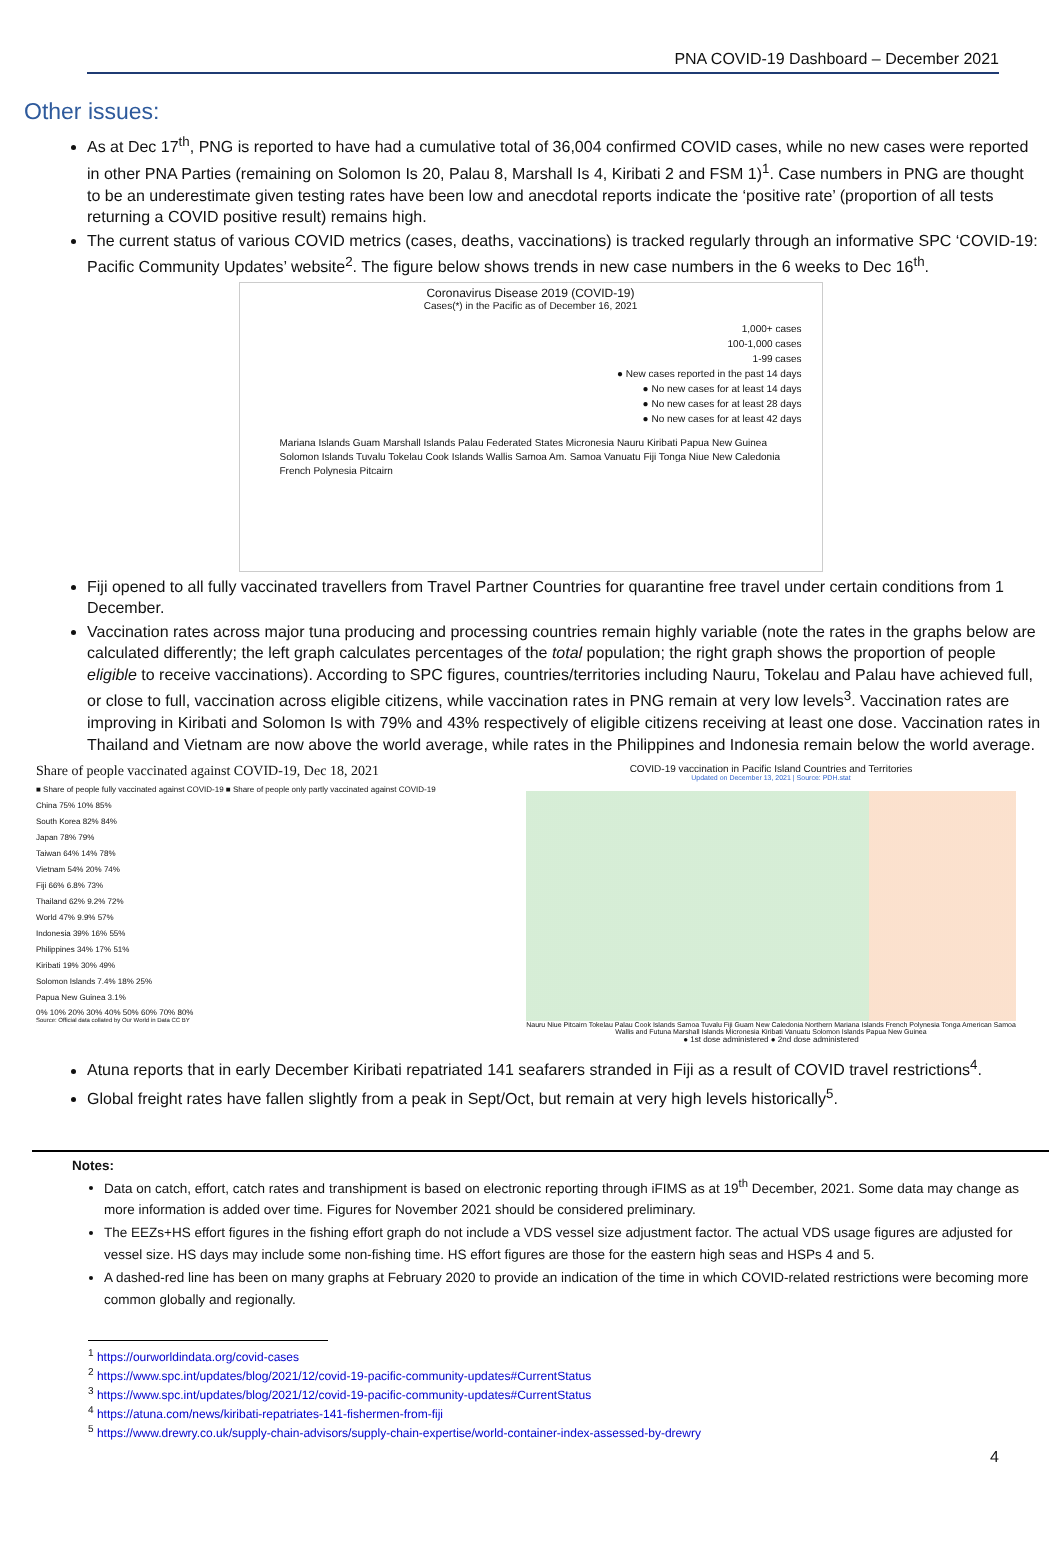PNA COVID-19 Dashboard – December 2021
Other issues:
As at Dec 17<sup>th</sup>, PNG is reported to have had a cumulative total of 36,004 confirmed COVID cases, while no new cases were reported in other PNA Parties (remaining on Solomon Is 20, Palau 8, Marshall Is 4, Kiribati 2 and FSM 1)<sup>1</sup>. Case numbers in PNG are thought to be an underestimate given testing rates have been low and anecdotal reports indicate the ‘positive rate’ (proportion of all tests returning a COVID positive result) remains high.
The current status of various COVID metrics (cases, deaths, vaccinations) is tracked regularly through an informative SPC ‘COVID-19: Pacific Community Updates’ website<sup>2</sup>. The figure below shows trends in new case numbers in the 6 weeks to Dec 16<sup>th</sup>.
Coronavirus Disease 2019 (COVID-19)
Cases(*) in the Pacific as of December 16, 2021
1,000+ cases
100-1,000 cases
1-99 cases
● New cases reported in the past 14 days
● No new cases for at least 14 days
● No new cases for at least 28 days
● No new cases for at least 42 days
Mariana Islands Guam Marshall Islands Palau Federated States Micronesia Nauru Kiribati Papua New Guinea Solomon Islands Tuvalu Tokelau Cook Islands Wallis Samoa Am. Samoa Vanuatu Fiji Tonga Niue New Caledonia French Polynesia Pitcairn
Fiji opened to all fully vaccinated travellers from Travel Partner Countries for quarantine free travel under certain conditions from 1 December.
Vaccination rates across major tuna producing and processing countries remain highly variable (note the rates in the graphs below are calculated differently; the left graph calculates percentages of the total population; the right graph shows the proportion of people eligible to receive vaccinations). According to SPC figures, countries/territories including Nauru, Tokelau and Palau have achieved full, or close to full, vaccination across eligible citizens, while vaccination rates in PNG remain at very low levels<sup>3</sup>. Vaccination rates are improving in Kiribati and Solomon Is with 79% and 43% respectively of eligible citizens receiving at least one dose. Vaccination rates in Thailand and Vietnam are now above the world average, while rates in the Philippines and Indonesia remain below the world average.
Share of people vaccinated against COVID-19, Dec 18, 2021
■ Share of people fully vaccinated against COVID-19 ■ Share of people only partly vaccinated against COVID-19
China 75% 10% 85%
South Korea 82% 84%
Japan 78% 79%
Taiwan 64% 14% 78%
Vietnam 54% 20% 74%
Fiji 66% 6.8% 73%
Thailand 62% 9.2% 72%
World 47% 9.9% 57%
Indonesia 39% 16% 55%
Philippines 34% 17% 51%
Kiribati 19% 30% 49%
Solomon Islands 7.4% 18% 25%
Papua New Guinea 3.1%
0% 10% 20% 30% 40% 50% 60% 70% 80%
Source: Official data collated by Our World in Data CC BY
COVID-19 vaccination in Pacific Island Countries and Territories
Updated on December 13, 2021 | Source: PDH.stat
Nauru Niue Pitcairn Tokelau Palau Cook Islands Samoa Tuvalu Fiji Guam New Caledonia Northern Mariana Islands French Polynesia Tonga American Samoa Wallis and Futuna Marshall Islands Micronesia Kiribati Vanuatu Solomon Islands Papua New Guinea
● 1st dose administered ● 2nd dose administered
Atuna reports that in early December Kiribati repatriated 141 seafarers stranded in Fiji as a result of COVID travel restrictions<sup>4</sup>.
Global freight rates have fallen slightly from a peak in Sept/Oct, but remain at very high levels historically<sup>5</sup>.
Notes:
Data on catch, effort, catch rates and transhipment is based on electronic reporting through iFIMS as at 19<sup>th</sup> December, 2021. Some data may change as more information is added over time. Figures for November 2021 should be considered preliminary.
The EEZs+HS effort figures in the fishing effort graph do not include a VDS vessel size adjustment factor. The actual VDS usage figures are adjusted for vessel size. HS days may include some non-fishing time. HS effort figures are those for the eastern high seas and HSPs 4 and 5.
A dashed-red line has been on many graphs at February 2020 to provide an indication of the time in which COVID-related restrictions were becoming more common globally and regionally.
<sup>1</sup> https://ourworldindata.org/covid-cases
<sup>2</sup> https://www.spc.int/updates/blog/2021/12/covid-19-pacific-community-updates#CurrentStatus
<sup>3</sup> https://www.spc.int/updates/blog/2021/12/covid-19-pacific-community-updates#CurrentStatus
<sup>4</sup> https://atuna.com/news/kiribati-repatriates-141-fishermen-from-fiji
<sup>5</sup> https://www.drewry.co.uk/supply-chain-advisors/supply-chain-expertise/world-container-index-assessed-by-drewry
4